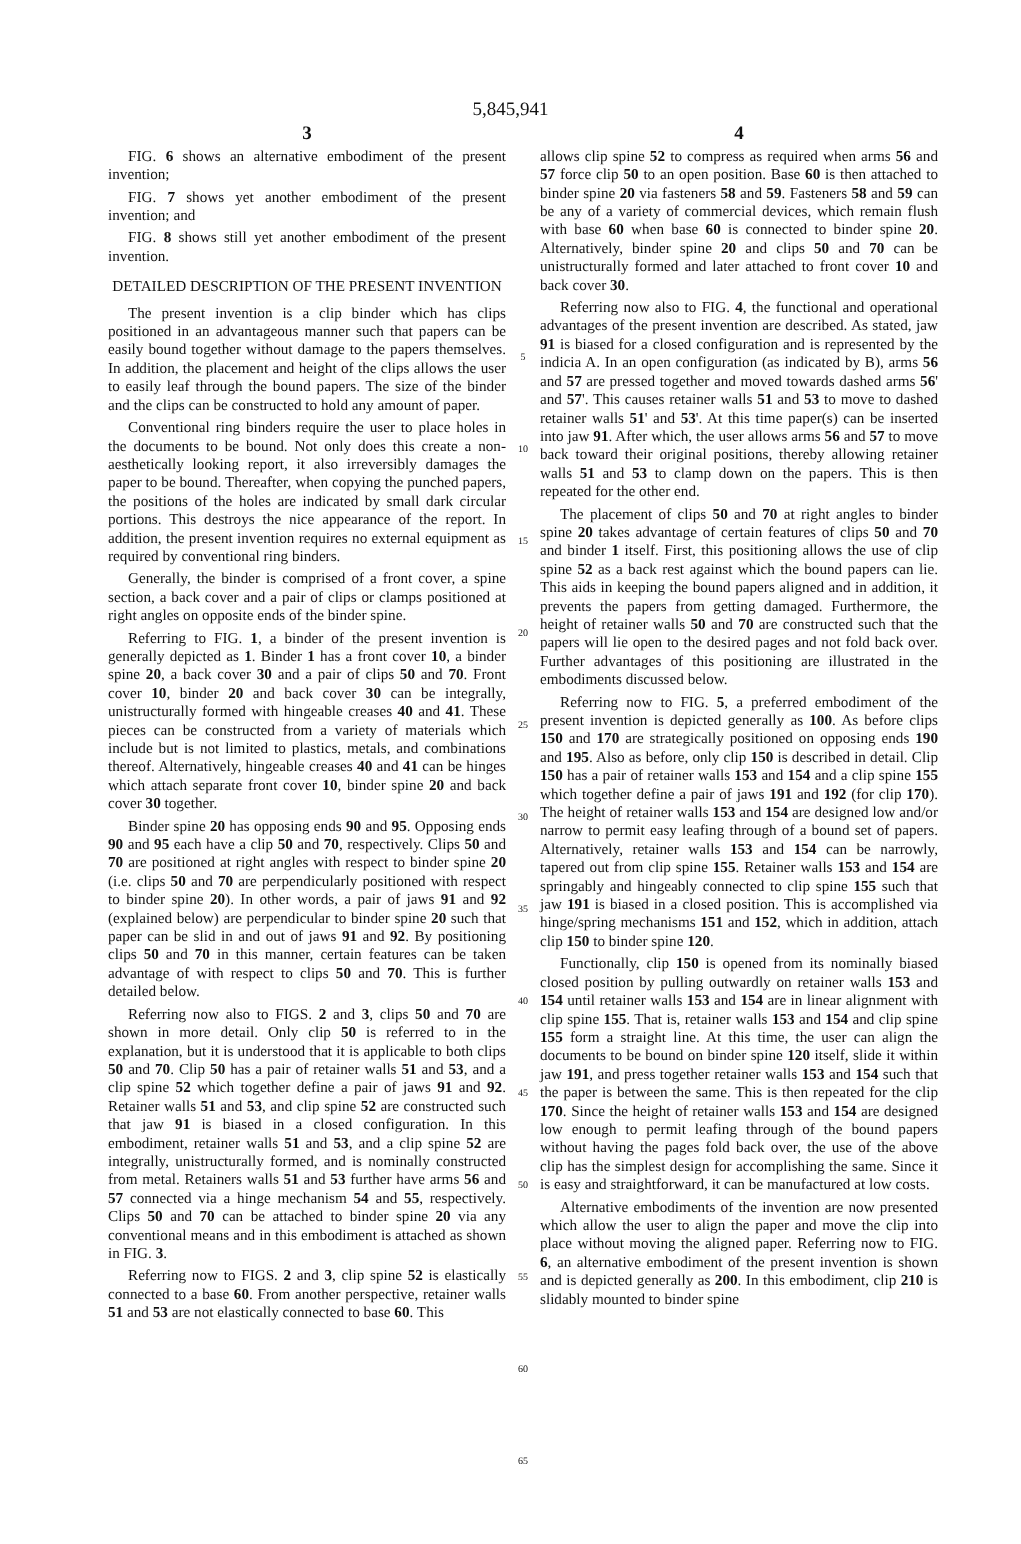5,845,941
3
FIG. 6 shows an alternative embodiment of the present invention;
FIG. 7 shows yet another embodiment of the present invention; and
FIG. 8 shows still yet another embodiment of the present invention.
DETAILED DESCRIPTION OF THE PRESENT INVENTION
The present invention is a clip binder which has clips positioned in an advantageous manner such that papers can be easily bound together without damage to the papers themselves. In addition, the placement and height of the clips allows the user to easily leaf through the bound papers. The size of the binder and the clips can be constructed to hold any amount of paper.
Conventional ring binders require the user to place holes in the documents to be bound. Not only does this create a non-aesthetically looking report, it also irreversibly damages the paper to be bound. Thereafter, when copying the punched papers, the positions of the holes are indicated by small dark circular portions. This destroys the nice appearance of the report. In addition, the present invention requires no external equipment as required by conventional ring binders.
Generally, the binder is comprised of a front cover, a spine section, a back cover and a pair of clips or clamps positioned at right angles on opposite ends of the binder spine.
Referring to FIG. 1, a binder of the present invention is generally depicted as 1. Binder 1 has a front cover 10, a binder spine 20, a back cover 30 and a pair of clips 50 and 70. Front cover 10, binder 20 and back cover 30 can be integrally, unistructurally formed with hingeable creases 40 and 41. These pieces can be constructed from a variety of materials which include but is not limited to plastics, metals, and combinations thereof. Alternatively, hingeable creases 40 and 41 can be hinges which attach separate front cover 10, binder spine 20 and back cover 30 together.
Binder spine 20 has opposing ends 90 and 95. Opposing ends 90 and 95 each have a clip 50 and 70, respectively. Clips 50 and 70 are positioned at right angles with respect to binder spine 20 (i.e. clips 50 and 70 are perpendicularly positioned with respect to binder spine 20). In other words, a pair of jaws 91 and 92 (explained below) are perpendicular to binder spine 20 such that paper can be slid in and out of jaws 91 and 92. By positioning clips 50 and 70 in this manner, certain features can be taken advantage of with respect to clips 50 and 70. This is further detailed below.
Referring now also to FIGS. 2 and 3, clips 50 and 70 are shown in more detail. Only clip 50 is referred to in the explanation, but it is understood that it is applicable to both clips 50 and 70. Clip 50 has a pair of retainer walls 51 and 53, and a clip spine 52 which together define a pair of jaws 91 and 92. Retainer walls 51 and 53, and clip spine 52 are constructed such that jaw 91 is biased in a closed configuration. In this embodiment, retainer walls 51 and 53, and a clip spine 52 are integrally, unistructurally formed, and is nominally constructed from metal. Retainers walls 51 and 53 further have arms 56 and 57 connected via a hinge mechanism 54 and 55, respectively. Clips 50 and 70 can be attached to binder spine 20 via any conventional means and in this embodiment is attached as shown in FIG. 3.
Referring now to FIGS. 2 and 3, clip spine 52 is elastically connected to a base 60. From another perspective, retainer walls 51 and 53 are not elastically connected to base 60. This
5
10
15
20
25
30
35
40
45
50
55
60
65
4
allows clip spine 52 to compress as required when arms 56 and 57 force clip 50 to an open position. Base 60 is then attached to binder spine 20 via fasteners 58 and 59. Fasteners 58 and 59 can be any of a variety of commercial devices, which remain flush with base 60 when base 60 is connected to binder spine 20. Alternatively, binder spine 20 and clips 50 and 70 can be unistructurally formed and later attached to front cover 10 and back cover 30.
Referring now also to FIG. 4, the functional and operational advantages of the present invention are described. As stated, jaw 91 is biased for a closed configuration and is represented by the indicia A. In an open configuration (as indicated by B), arms 56 and 57 are pressed together and moved towards dashed arms 56' and 57'. This causes retainer walls 51 and 53 to move to dashed retainer walls 51' and 53'. At this time paper(s) can be inserted into jaw 91. After which, the user allows arms 56 and 57 to move back toward their original positions, thereby allowing retainer walls 51 and 53 to clamp down on the papers. This is then repeated for the other end.
The placement of clips 50 and 70 at right angles to binder spine 20 takes advantage of certain features of clips 50 and 70 and binder 1 itself. First, this positioning allows the use of clip spine 52 as a back rest against which the bound papers can lie. This aids in keeping the bound papers aligned and in addition, it prevents the papers from getting damaged. Furthermore, the height of retainer walls 50 and 70 are constructed such that the papers will lie open to the desired pages and not fold back over. Further advantages of this positioning are illustrated in the embodiments discussed below.
Referring now to FIG. 5, a preferred embodiment of the present invention is depicted generally as 100. As before clips 150 and 170 are strategically positioned on opposing ends 190 and 195. Also as before, only clip 150 is described in detail. Clip 150 has a pair of retainer walls 153 and 154 and a clip spine 155 which together define a pair of jaws 191 and 192 (for clip 170). The height of retainer walls 153 and 154 are designed low and/or narrow to permit easy leafing through of a bound set of papers. Alternatively, retainer walls 153 and 154 can be narrowly, tapered out from clip spine 155. Retainer walls 153 and 154 are springably and hingeably connected to clip spine 155 such that jaw 191 is biased in a closed position. This is accomplished via hinge/spring mechanisms 151 and 152, which in addition, attach clip 150 to binder spine 120.
Functionally, clip 150 is opened from its nominally biased closed position by pulling outwardly on retainer walls 153 and 154 until retainer walls 153 and 154 are in linear alignment with clip spine 155. That is, retainer walls 153 and 154 and clip spine 155 form a straight line. At this time, the user can align the documents to be bound on binder spine 120 itself, slide it within jaw 191, and press together retainer walls 153 and 154 such that the paper is between the same. This is then repeated for the clip 170. Since the height of retainer walls 153 and 154 are designed low enough to permit leafing through of the bound papers without having the pages fold back over, the use of the above clip has the simplest design for accomplishing the same. Since it is easy and straightforward, it can be manufactured at low costs.
Alternative embodiments of the invention are now presented which allow the user to align the paper and move the clip into place without moving the aligned paper. Referring now to FIG. 6, an alternative embodiment of the present invention is shown and is depicted generally as 200. In this embodiment, clip 210 is slidably mounted to binder spine